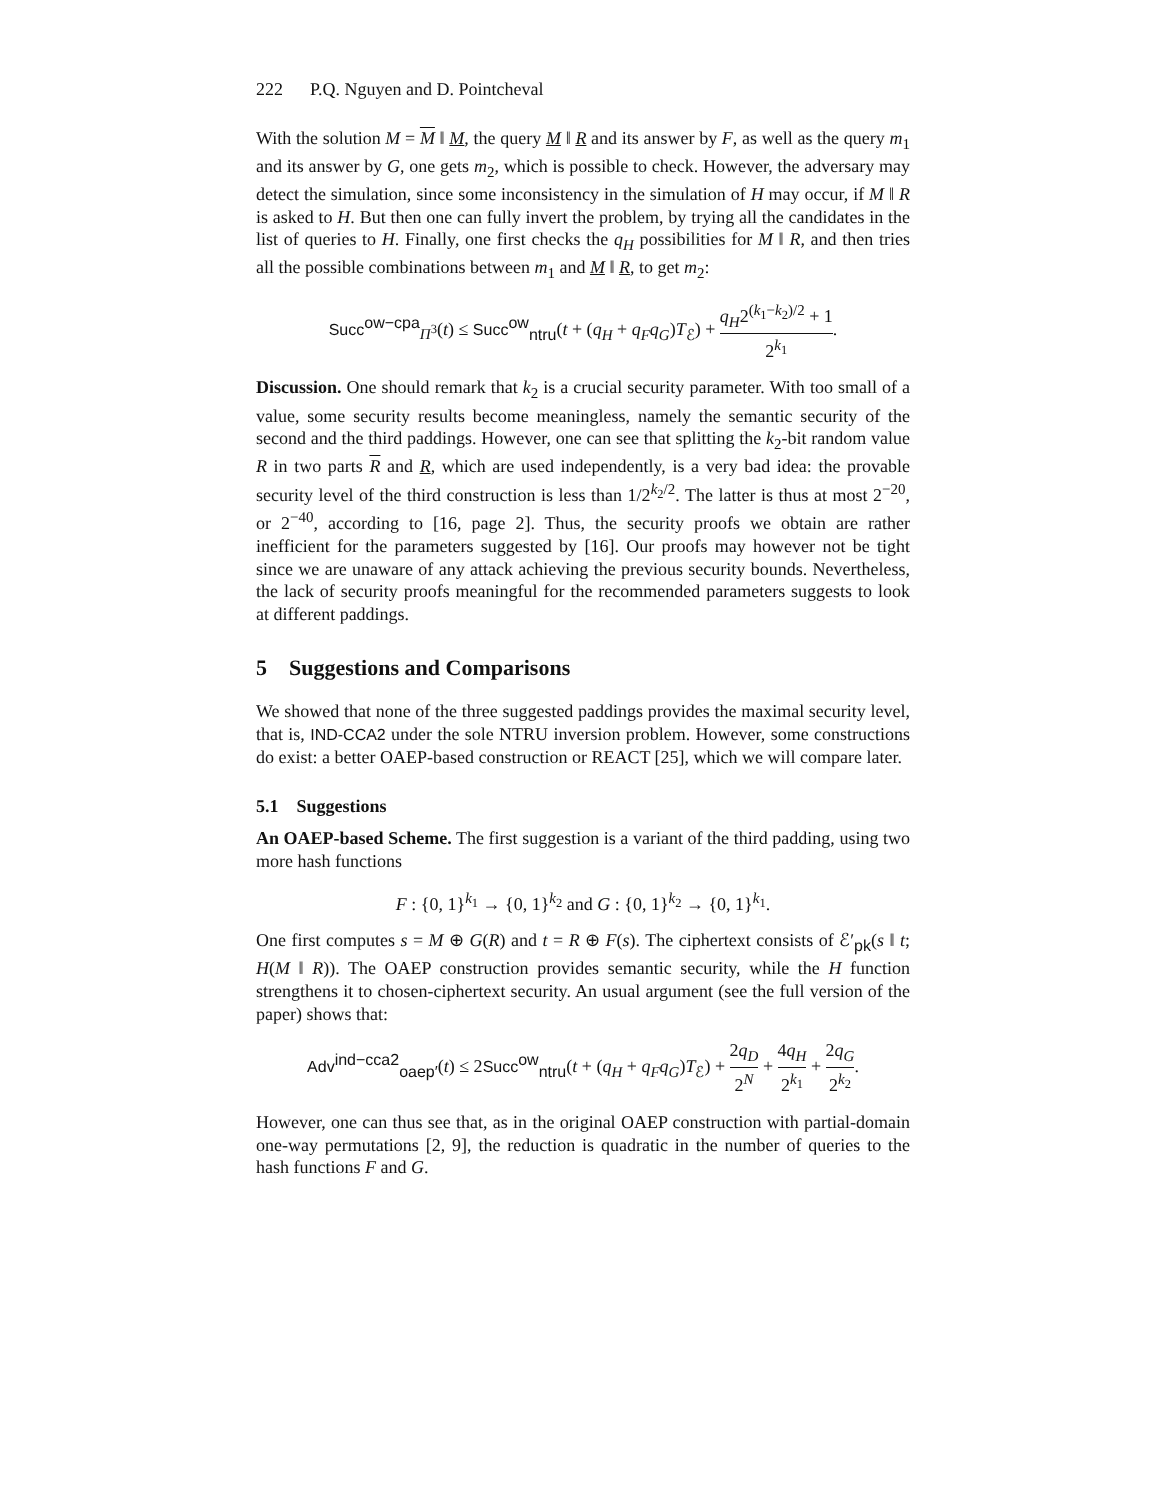222 P.Q. Nguyen and D. Pointcheval
With the solution M = M ‖ M, the query M ‖ R and its answer by F, as well as the query m<sub>1</sub> and its answer by G, one gets m<sub>2</sub>, which is possible to check. However, the adversary may detect the simulation, since some inconsistency in the simulation of H may occur, if M ‖ R is asked to H. But then one can fully invert the problem, by trying all the candidates in the list of queries to H. Finally, one first checks the q<sub>H</sub> possibilities for M ‖ R, and then tries all the possible combinations between m<sub>1</sub> and M ‖ R, to get m<sub>2</sub>:
Succ<sup>ow−cpa</sup><sub>Π<sup>3</sup></sub>(t) ≤ Succ<sup>ow</sup><sub>ntru</sub>(t + (q<sub>H</sub> + q<sub>F</sub>q<sub>G</sub>)T<sub>ℰ</sub>) + q<sub>H</sub>2<sup>(k<sub>1</sub>−k<sub>2</sub>)/2</sup> + 1 2<sup>k<sub>1</sub></sup>.
Discussion. One should remark that k<sub>2</sub> is a crucial security parameter. With too small of a value, some security results become meaningless, namely the semantic security of the second and the third paddings. However, one can see that splitting the k<sub>2</sub>-bit random value R in two parts R and R, which are used independently, is a very bad idea: the provable security level of the third construction is less than 1/2<sup>k<sub>2</sub>/2</sup>. The latter is thus at most 2<sup>−20</sup>, or 2<sup>−40</sup>, according to [16, page 2]. Thus, the security proofs we obtain are rather inefficient for the parameters suggested by [16]. Our proofs may however not be tight since we are unaware of any attack achieving the previous security bounds. Nevertheless, the lack of security proofs meaningful for the recommended parameters suggests to look at different paddings.
5 Suggestions and Comparisons
We showed that none of the three suggested paddings provides the maximal security level, that is, IND-CCA2 under the sole NTRU inversion problem. However, some constructions do exist: a better OAEP-based construction or REACT [25], which we will compare later.
5.1 Suggestions
An OAEP-based Scheme. The first suggestion is a variant of the third padding, using two more hash functions
F : {0, 1}<sup>k<sub>1</sub></sup> → {0, 1}<sup>k<sub>2</sub></sup> and G : {0, 1}<sup>k<sub>2</sub></sup> → {0, 1}<sup>k<sub>1</sub></sup>.
One first computes s = M ⊕ G(R) and t = R ⊕ F(s). The ciphertext consists of ℰ′<sub>pk</sub>(s ‖ t; H(M ‖ R)). The OAEP construction provides semantic security, while the H function strengthens it to chosen-ciphertext security. An usual argument (see the full version of the paper) shows that:
Adv<sup>ind−cca2</sup><sub>oaep′</sub>(t) ≤ 2Succ<sup>ow</sup><sub>ntru</sub>(t + (q<sub>H</sub> + q<sub>F</sub>q<sub>G</sub>)T<sub>ℰ</sub>) + 2q<sub>D</sub> 2<sup>N</sup> + 4q<sub>H</sub> 2<sup>k<sub>1</sub></sup> + 2q<sub>G</sub> 2<sup>k<sub>2</sub></sup>.
However, one can thus see that, as in the original OAEP construction with partial-domain one-way permutations [2, 9], the reduction is quadratic in the number of queries to the hash functions F and G.